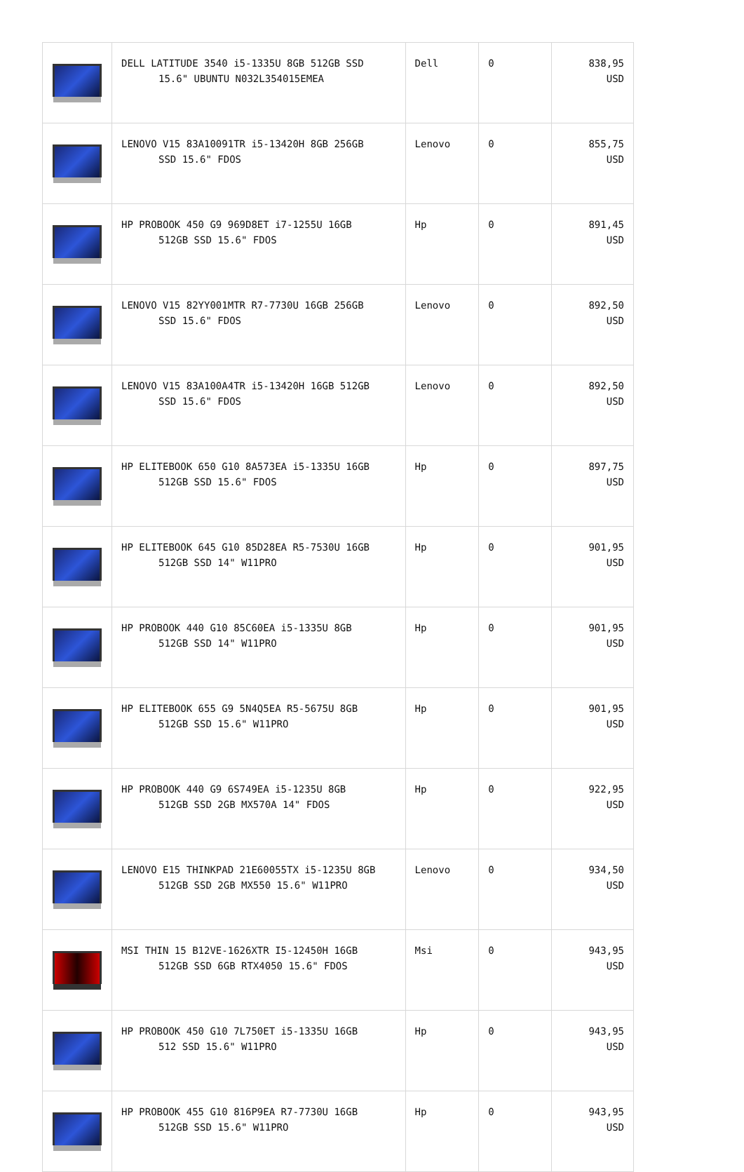| | DELL LATITUDE 3540 i5-1335U 8GB 512GB SSD 15.6" UBUNTU N032L354015EMEA | Dell | 0 | 838,95 USD |
| | LENOVO V15 83A10091TR i5-13420H 8GB 256GB SSD 15.6" FDOS | Lenovo | 0 | 855,75 USD |
| | HP PROBOOK 450 G9 969D8ET i7-1255U 16GB 512GB SSD 15.6" FDOS | Hp | 0 | 891,45 USD |
| | LENOVO V15 82YY001MTR R7-7730U 16GB 256GB SSD 15.6" FDOS | Lenovo | 0 | 892,50 USD |
| | LENOVO V15 83A100A4TR i5-13420H 16GB 512GB SSD 15.6" FDOS | Lenovo | 0 | 892,50 USD |
| | HP ELITEBOOK 650 G10 8A573EA i5-1335U 16GB 512GB SSD 15.6" FDOS | Hp | 0 | 897,75 USD |
| | HP ELITEBOOK 645 G10 85D28EA R5-7530U 16GB 512GB SSD 14" W11PRO | Hp | 0 | 901,95 USD |
| | HP PROBOOK 440 G10 85C60EA i5-1335U 8GB 512GB SSD 14" W11PRO | Hp | 0 | 901,95 USD |
| | HP ELITEBOOK 655 G9 5N4Q5EA R5-5675U 8GB 512GB SSD 15.6" W11PRO | Hp | 0 | 901,95 USD |
| | HP PROBOOK 440 G9 6S749EA i5-1235U 8GB 512GB SSD 2GB MX570A 14" FDOS | Hp | 0 | 922,95 USD |
| | LENOVO E15 THINKPAD 21E60055TX i5-1235U 8GB 512GB SSD 2GB MX550 15.6" W11PRO | Lenovo | 0 | 934,50 USD |
| | MSI THIN 15 B12VE-1626XTR I5-12450H 16GB 512GB SSD 6GB RTX4050 15.6" FDOS | Msi | 0 | 943,95 USD |
| | HP PROBOOK 450 G10 7L750ET i5-1335U 16GB 512 SSD 15.6" W11PRO | Hp | 0 | 943,95 USD |
| | HP PROBOOK 455 G10 816P9EA R7-7730U 16GB 512GB SSD 15.6" W11PRO | Hp | 0 | 943,95 USD |